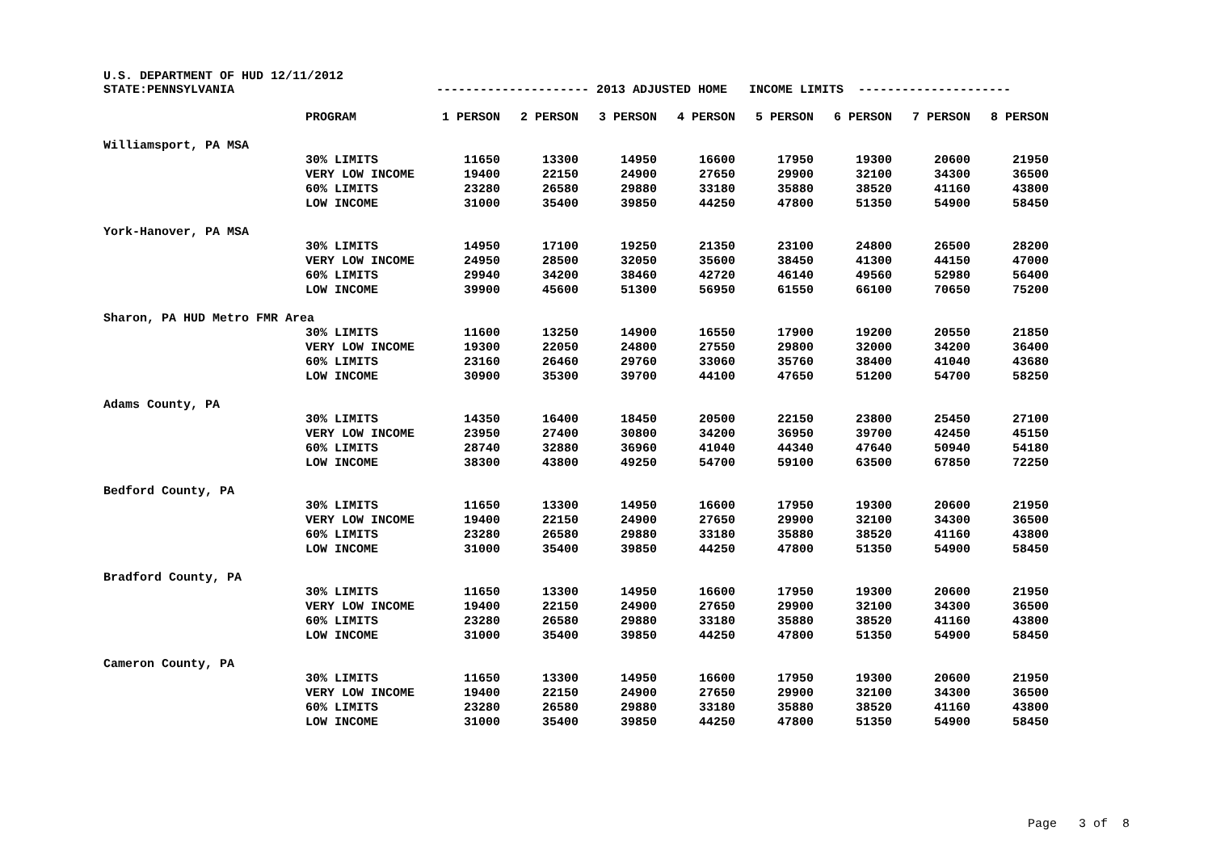U.S. DEPARTMENT OF HUD 12/11/2012
STATE:PENNSYLVANIA --------------------- 2013 ADJUSTED HOME INCOME LIMITS ---------------------
| | PROGRAM | 1 PERSON | 2 PERSON | 3 PERSON | 4 PERSON | 5 PERSON | 6 PERSON | 7 PERSON | 8 PERSON |
| --- | --- | --- | --- | --- | --- | --- | --- | --- | --- |
| Williamsport, PA MSA | | | | | | | | | |
| | 30% LIMITS | 11650 | 13300 | 14950 | 16600 | 17950 | 19300 | 20600 | 21950 |
| | VERY LOW INCOME | 19400 | 22150 | 24900 | 27650 | 29900 | 32100 | 34300 | 36500 |
| | 60% LIMITS | 23280 | 26580 | 29880 | 33180 | 35880 | 38520 | 41160 | 43800 |
| | LOW INCOME | 31000 | 35400 | 39850 | 44250 | 47800 | 51350 | 54900 | 58450 |
| York-Hanover, PA MSA | | | | | | | | | |
| | 30% LIMITS | 14950 | 17100 | 19250 | 21350 | 23100 | 24800 | 26500 | 28200 |
| | VERY LOW INCOME | 24950 | 28500 | 32050 | 35600 | 38450 | 41300 | 44150 | 47000 |
| | 60% LIMITS | 29940 | 34200 | 38460 | 42720 | 46140 | 49560 | 52980 | 56400 |
| | LOW INCOME | 39900 | 45600 | 51300 | 56950 | 61550 | 66100 | 70650 | 75200 |
| Sharon, PA HUD Metro FMR Area | | | | | | | | | |
| | 30% LIMITS | 11600 | 13250 | 14900 | 16550 | 17900 | 19200 | 20550 | 21850 |
| | VERY LOW INCOME | 19300 | 22050 | 24800 | 27550 | 29800 | 32000 | 34200 | 36400 |
| | 60% LIMITS | 23160 | 26460 | 29760 | 33060 | 35760 | 38400 | 41040 | 43680 |
| | LOW INCOME | 30900 | 35300 | 39700 | 44100 | 47650 | 51200 | 54700 | 58250 |
| Adams County, PA | | | | | | | | | |
| | 30% LIMITS | 14350 | 16400 | 18450 | 20500 | 22150 | 23800 | 25450 | 27100 |
| | VERY LOW INCOME | 23950 | 27400 | 30800 | 34200 | 36950 | 39700 | 42450 | 45150 |
| | 60% LIMITS | 28740 | 32880 | 36960 | 41040 | 44340 | 47640 | 50940 | 54180 |
| | LOW INCOME | 38300 | 43800 | 49250 | 54700 | 59100 | 63500 | 67850 | 72250 |
| Bedford County, PA | | | | | | | | | |
| | 30% LIMITS | 11650 | 13300 | 14950 | 16600 | 17950 | 19300 | 20600 | 21950 |
| | VERY LOW INCOME | 19400 | 22150 | 24900 | 27650 | 29900 | 32100 | 34300 | 36500 |
| | 60% LIMITS | 23280 | 26580 | 29880 | 33180 | 35880 | 38520 | 41160 | 43800 |
| | LOW INCOME | 31000 | 35400 | 39850 | 44250 | 47800 | 51350 | 54900 | 58450 |
| Bradford County, PA | | | | | | | | | |
| | 30% LIMITS | 11650 | 13300 | 14950 | 16600 | 17950 | 19300 | 20600 | 21950 |
| | VERY LOW INCOME | 19400 | 22150 | 24900 | 27650 | 29900 | 32100 | 34300 | 36500 |
| | 60% LIMITS | 23280 | 26580 | 29880 | 33180 | 35880 | 38520 | 41160 | 43800 |
| | LOW INCOME | 31000 | 35400 | 39850 | 44250 | 47800 | 51350 | 54900 | 58450 |
| Cameron County, PA | | | | | | | | | |
| | 30% LIMITS | 11650 | 13300 | 14950 | 16600 | 17950 | 19300 | 20600 | 21950 |
| | VERY LOW INCOME | 19400 | 22150 | 24900 | 27650 | 29900 | 32100 | 34300 | 36500 |
| | 60% LIMITS | 23280 | 26580 | 29880 | 33180 | 35880 | 38520 | 41160 | 43800 |
| | LOW INCOME | 31000 | 35400 | 39850 | 44250 | 47800 | 51350 | 54900 | 58450 |
Page 3 of 8